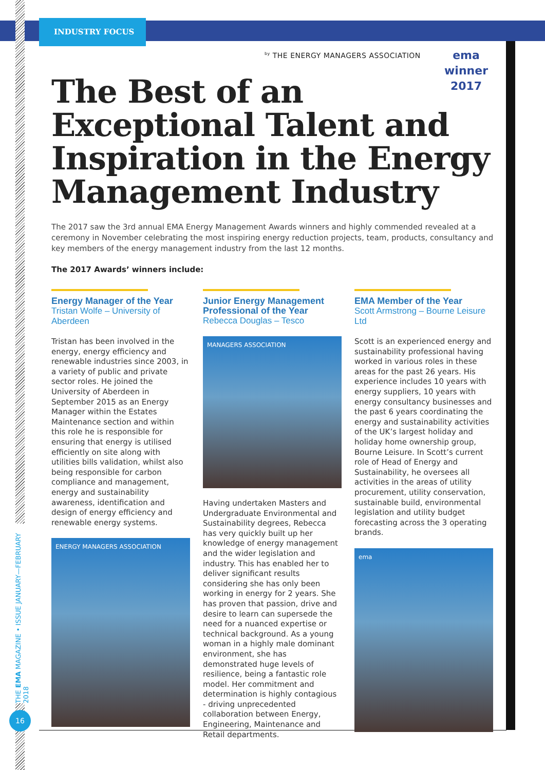INDUSTRY FOCUS
THE EMA MAGAZINE • ISSUE JANUARY—FEBRUARY 2018
16
<sup>by</sup> THE ENERGY MANAGERS ASSOCIATION
ema
winner
2017
The Best of an Exceptional Talent and Inspiration in the Energy Management Industry
The 2017 saw the 3rd annual EMA Energy Management Awards winners and highly commended revealed at a ceremony in November celebrating the most inspiring energy reduction projects, team, products, consultancy and key members of the energy management industry from the last 12 months.
The 2017 Awards’ winners include:
Energy Manager of the Year
Tristan Wolfe – University of Aberdeen
Tristan has been involved in the energy, energy efficiency and renewable industries since 2003, in a variety of public and private sector roles. He joined the University of Aberdeen in September 2015 as an Energy Manager within the Estates Maintenance section and within this role he is responsible for ensuring that energy is utilised efficiently on site along with utilities bills validation, whilst also being responsible for carbon compliance and management, energy and sustainability awareness, identification and design of energy efficiency and renewable energy systems.
ENERGY MANAGERS ASSOCIATION
Junior Energy Management Professional of the Year
Rebecca Douglas – Tesco
MANAGERS ASSOCIATION
Having undertaken Masters and Undergraduate Environmental and Sustainability degrees, Rebecca has very quickly built up her knowledge of energy management and the wider legislation and industry. This has enabled her to deliver significant results considering she has only been working in energy for 2 years. She has proven that passion, drive and desire to learn can supersede the need for a nuanced expertise or technical background. As a young woman in a highly male dominant environment, she has demonstrated huge levels of resilience, being a fantastic role model. Her commitment and determination is highly contagious - driving unprecedented collaboration between Energy, Engineering, Maintenance and Retail departments.
EMA Member of the Year
Scott Armstrong – Bourne Leisure Ltd
Scott is an experienced energy and sustainability professional having worked in various roles in these areas for the past 26 years. His experience includes 10 years with energy suppliers, 10 years with energy consultancy businesses and the past 6 years coordinating the energy and sustainability activities of the UK’s largest holiday and holiday home ownership group, Bourne Leisure. In Scott’s current role of Head of Energy and Sustainability, he oversees all activities in the areas of utility procurement, utility conservation, sustainable build, environmental legislation and utility budget forecasting across the 3 operating brands.
ema